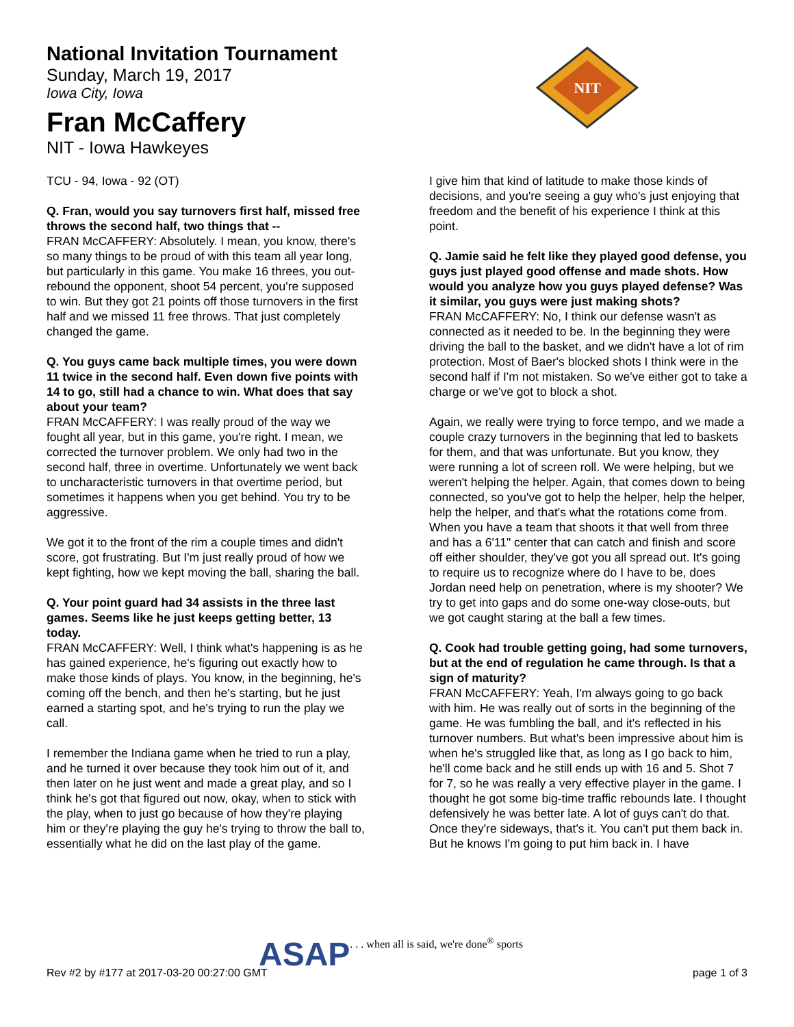National Invitation Tournament
Sunday, March 19, 2017
Iowa City, Iowa
Fran McCaffery
NIT - Iowa Hawkeyes
NIT
TCU - 94, Iowa - 92 (OT)
Q. Fran, would you say turnovers first half, missed free throws the second half, two things that --
FRAN McCAFFERY: Absolutely. I mean, you know, there's so many things to be proud of with this team all year long, but particularly in this game. You make 16 threes, you out-rebound the opponent, shoot 54 percent, you're supposed to win. But they got 21 points off those turnovers in the first half and we missed 11 free throws. That just completely changed the game.
Q. You guys came back multiple times, you were down 11 twice in the second half. Even down five points with 14 to go, still had a chance to win. What does that say about your team?
FRAN McCAFFERY: I was really proud of the way we fought all year, but in this game, you're right. I mean, we corrected the turnover problem. We only had two in the second half, three in overtime. Unfortunately we went back to uncharacteristic turnovers in that overtime period, but sometimes it happens when you get behind. You try to be aggressive.
We got it to the front of the rim a couple times and didn't score, got frustrating. But I'm just really proud of how we kept fighting, how we kept moving the ball, sharing the ball.
Q. Your point guard had 34 assists in the three last games. Seems like he just keeps getting better, 13 today.
FRAN McCAFFERY: Well, I think what's happening is as he has gained experience, he's figuring out exactly how to make those kinds of plays. You know, in the beginning, he's coming off the bench, and then he's starting, but he just earned a starting spot, and he's trying to run the play we call.
I remember the Indiana game when he tried to run a play, and he turned it over because they took him out of it, and then later on he just went and made a great play, and so I think he's got that figured out now, okay, when to stick with the play, when to just go because of how they're playing him or they're playing the guy he's trying to throw the ball to, essentially what he did on the last play of the game.
I give him that kind of latitude to make those kinds of decisions, and you're seeing a guy who's just enjoying that freedom and the benefit of his experience I think at this point.
Q. Jamie said he felt like they played good defense, you guys just played good offense and made shots. How would you analyze how you guys played defense? Was it similar, you guys were just making shots?
FRAN McCAFFERY: No, I think our defense wasn't as connected as it needed to be. In the beginning they were driving the ball to the basket, and we didn't have a lot of rim protection. Most of Baer's blocked shots I think were in the second half if I'm not mistaken. So we've either got to take a charge or we've got to block a shot.
Again, we really were trying to force tempo, and we made a couple crazy turnovers in the beginning that led to baskets for them, and that was unfortunate. But you know, they were running a lot of screen roll. We were helping, but we weren't helping the helper. Again, that comes down to being connected, so you've got to help the helper, help the helper, help the helper, and that's what the rotations come from. When you have a team that shoots it that well from three and has a 6'11" center that can catch and finish and score off either shoulder, they've got you all spread out. It's going to require us to recognize where do I have to be, does Jordan need help on penetration, where is my shooter? We try to get into gaps and do some one-way close-outs, but we got caught staring at the ball a few times.
Q. Cook had trouble getting going, had some turnovers, but at the end of regulation he came through. Is that a sign of maturity?
FRAN McCAFFERY: Yeah, I'm always going to go back with him. He was really out of sorts in the beginning of the game. He was fumbling the ball, and it's reflected in his turnover numbers. But what's been impressive about him is when he's struggled like that, as long as I go back to him, he'll come back and he still ends up with 16 and 5. Shot 7 for 7, so he was really a very effective player in the game. I thought he got some big-time traffic rebounds late. I thought defensively he was better late. A lot of guys can't do that. Once they're sideways, that's it. You can't put them back in. But he knows I'm going to put him back in. I have
ASAP. . . when all is said, we're done<sup>®</sup> sports
Rev #2 by #177 at 2017-03-20 00:27:00 GMT page 1 of 3